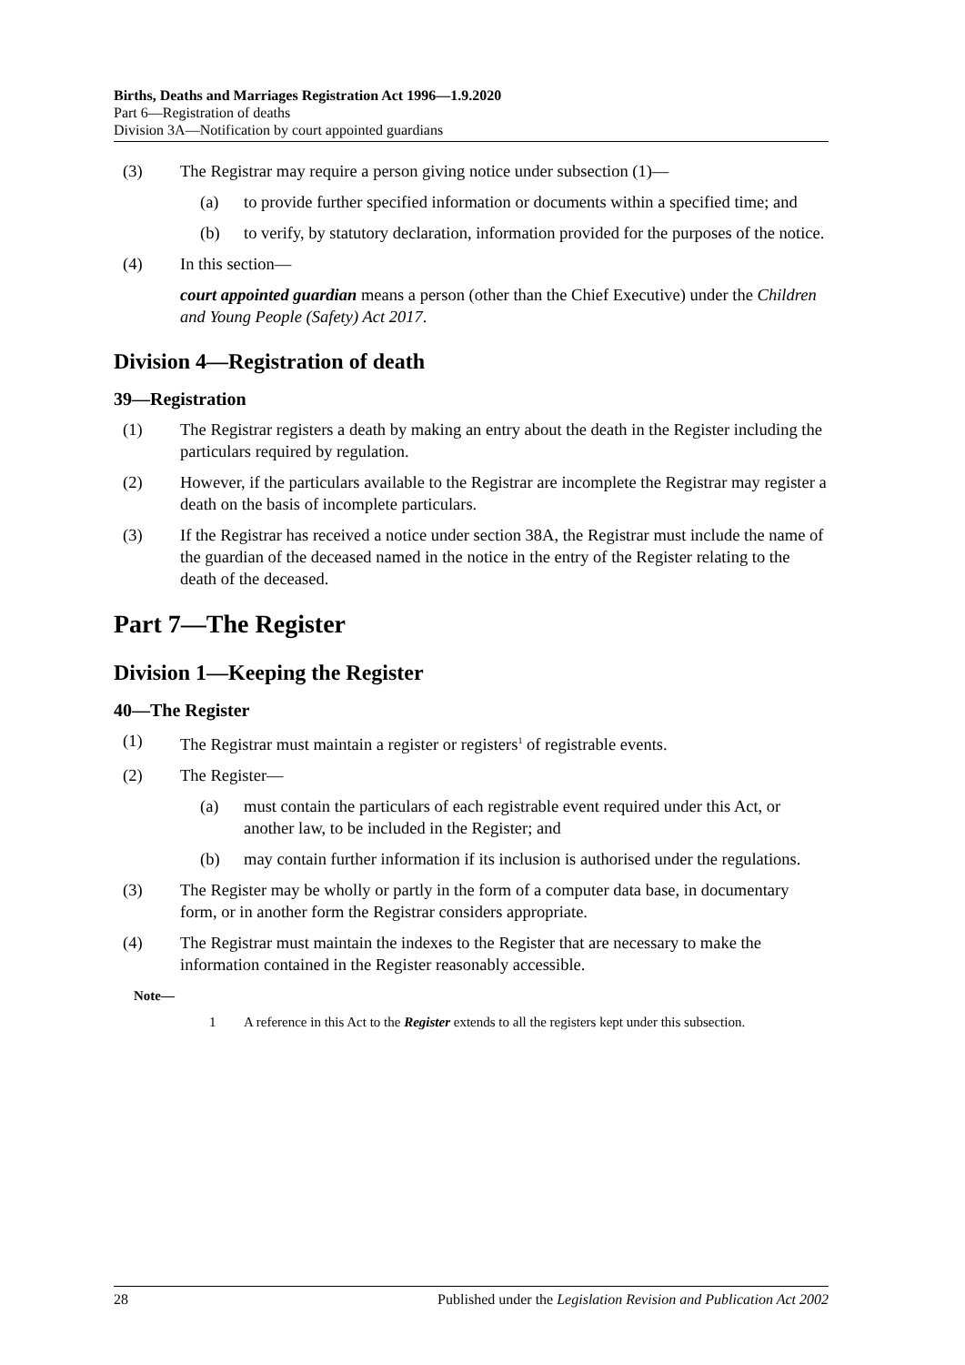Births, Deaths and Marriages Registration Act 1996—1.9.2020
Part 6—Registration of deaths
Division 3A—Notification by court appointed guardians
(3) The Registrar may require a person giving notice under subsection (1)—
(a) to provide further specified information or documents within a specified time; and
(b) to verify, by statutory declaration, information provided for the purposes of the notice.
(4) In this section—
court appointed guardian means a person (other than the Chief Executive) under the Children and Young People (Safety) Act 2017.
Division 4—Registration of death
39—Registration
(1) The Registrar registers a death by making an entry about the death in the Register including the particulars required by regulation.
(2) However, if the particulars available to the Registrar are incomplete the Registrar may register a death on the basis of incomplete particulars.
(3) If the Registrar has received a notice under section 38A, the Registrar must include the name of the guardian of the deceased named in the notice in the entry of the Register relating to the death of the deceased.
Part 7—The Register
Division 1—Keeping the Register
40—The Register
(1) The Registrar must maintain a register or registers<sup>1</sup> of registrable events.
(2) The Register—
(a) must contain the particulars of each registrable event required under this Act, or another law, to be included in the Register; and
(b) may contain further information if its inclusion is authorised under the regulations.
(3) The Register may be wholly or partly in the form of a computer data base, in documentary form, or in another form the Registrar considers appropriate.
(4) The Registrar must maintain the indexes to the Register that are necessary to make the information contained in the Register reasonably accessible.
Note—
1 A reference in this Act to the Register extends to all the registers kept under this subsection.
28 Published under the Legislation Revision and Publication Act 2002